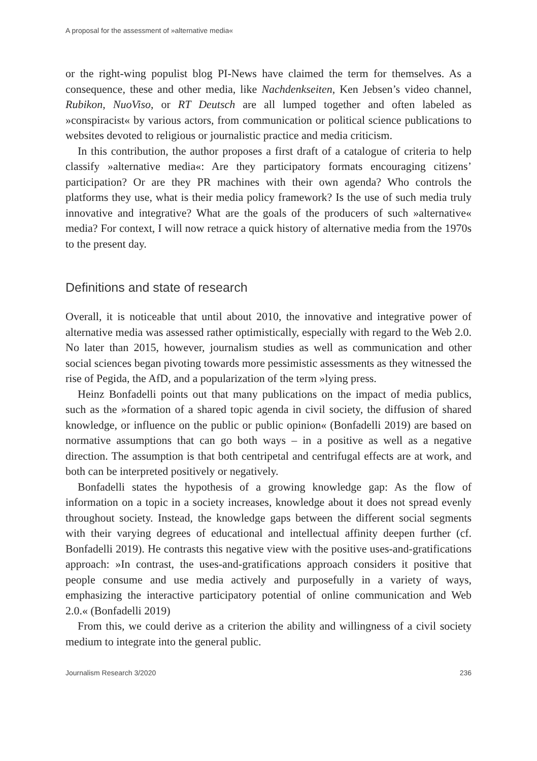A proposal for the assessment of »alternative media«
or the right-wing populist blog PI-News have claimed the term for themselves. As a consequence, these and other media, like Nachdenkseiten, Ken Jebsen’s video channel, Rubikon, NuoViso, or RT Deutsch are all lumped together and often labeled as »conspiracist« by various actors, from communication or political science publications to websites devoted to religious or journalistic practice and media criticism.
In this contribution, the author proposes a first draft of a catalogue of criteria to help classify »alternative media«: Are they participatory formats encouraging citizens’ participation? Or are they PR machines with their own agenda? Who controls the platforms they use, what is their media policy framework? Is the use of such media truly innovative and integrative? What are the goals of the producers of such »alternative« media? For context, I will now retrace a quick history of alternative media from the 1970s to the present day.
Definitions and state of research
Overall, it is noticeable that until about 2010, the innovative and integrative power of alternative media was assessed rather optimistically, especially with regard to the Web 2.0. No later than 2015, however, journalism studies as well as communication and other social sciences began pivoting towards more pessimistic assessments as they witnessed the rise of Pegida, the AfD, and a popularization of the term »lying press.
Heinz Bonfadelli points out that many publications on the impact of media publics, such as the »formation of a shared topic agenda in civil society, the diffusion of shared knowledge, or influence on the public or public opinion« (Bonfadelli 2019) are based on normative assumptions that can go both ways – in a positive as well as a negative direction. The assumption is that both centripetal and centrifugal effects are at work, and both can be interpreted positively or negatively.
Bonfadelli states the hypothesis of a growing knowledge gap: As the flow of information on a topic in a society increases, knowledge about it does not spread evenly throughout society. Instead, the knowledge gaps between the different social segments with their varying degrees of educational and intellectual affinity deepen further (cf. Bonfadelli 2019). He contrasts this negative view with the positive uses-and-gratifications approach: »In contrast, the uses-and-gratifications approach considers it positive that people consume and use media actively and purposefully in a variety of ways, emphasizing the interactive participatory potential of online communication and Web 2.0.« (Bonfadelli 2019)
From this, we could derive as a criterion the ability and willingness of a civil society medium to integrate into the general public.
Journalism Research 3/2020 236